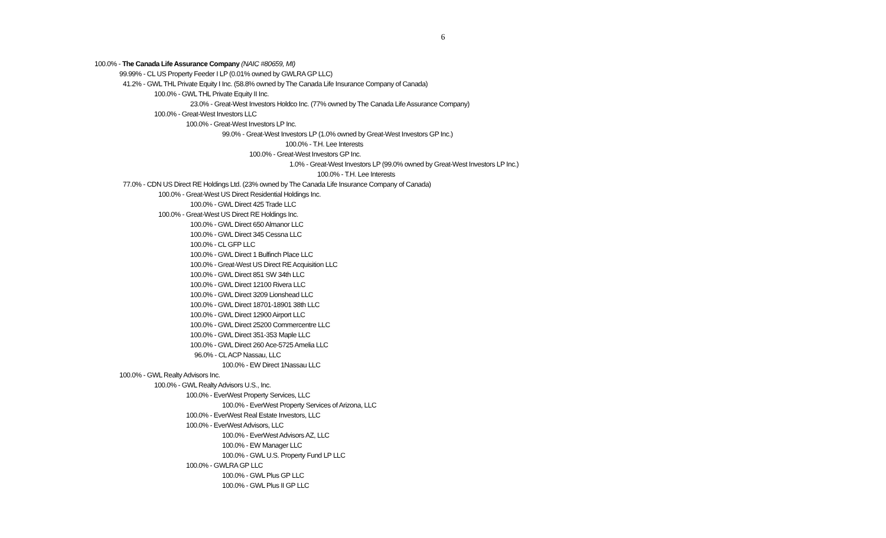6
100.0% - The Canada Life Assurance Company (NAIC #80659, MI)
99.99% - CL US Property Feeder I LP (0.01% owned by GWLRA GP LLC)
41.2% - GWL THL Private Equity I Inc. (58.8% owned by The Canada Life Insurance Company of Canada)
100.0% - GWL THL Private Equity II Inc.
23.0% - Great-West Investors Holdco Inc. (77% owned by The Canada Life Assurance Company)
100.0% - Great-West Investors LLC
100.0% - Great-West Investors LP Inc.
99.0% - Great-West Investors LP (1.0% owned by Great-West Investors GP Inc.)
100.0% - T.H. Lee Interests
100.0% - Great-West Investors GP Inc.
1.0% - Great-West Investors LP (99.0% owned by Great-West Investors LP Inc.)
100.0% - T.H. Lee Interests
77.0% - CDN US Direct RE Holdings Ltd. (23% owned by The Canada Life Insurance Company of Canada)
100.0% - Great-West US Direct Residential Holdings Inc.
100.0% - GWL Direct 425 Trade LLC
100.0% - Great-West US Direct RE Holdings Inc.
100.0% - GWL Direct 650 Almanor LLC
100.0% - GWL Direct 345 Cessna LLC
100.0% - CL GFP LLC
100.0% - GWL Direct 1 Bulfinch Place LLC
100.0% - Great-West US Direct RE Acquisition LLC
100.0% - GWL Direct 851 SW 34th LLC
100.0% - GWL Direct 12100 Rivera LLC
100.0% - GWL Direct 3209 Lionshead LLC
100.0% - GWL Direct 18701-18901 38th LLC
100.0% - GWL Direct 12900 Airport LLC
100.0% - GWL Direct 25200 Commercentre LLC
100.0% - GWL Direct 351-353 Maple LLC
100.0% - GWL Direct 260 Ace-5725 Amelia LLC
96.0% - CL ACP Nassau, LLC
100.0% - EW Direct 1Nassau LLC
100.0% - GWL Realty Advisors Inc.
100.0% - GWL Realty Advisors U.S., Inc.
100.0% - EverWest Property Services, LLC
100.0% - EverWest Property Services of Arizona, LLC
100.0% - EverWest Real Estate Investors, LLC
100.0% - EverWest Advisors, LLC
100.0% - EverWest Advisors AZ, LLC
100.0% - EW Manager LLC
100.0% - GWL U.S. Property Fund LP LLC
100.0% - GWLRA GP LLC
100.0% - GWL Plus GP LLC
100.0% - GWL Plus II GP LLC